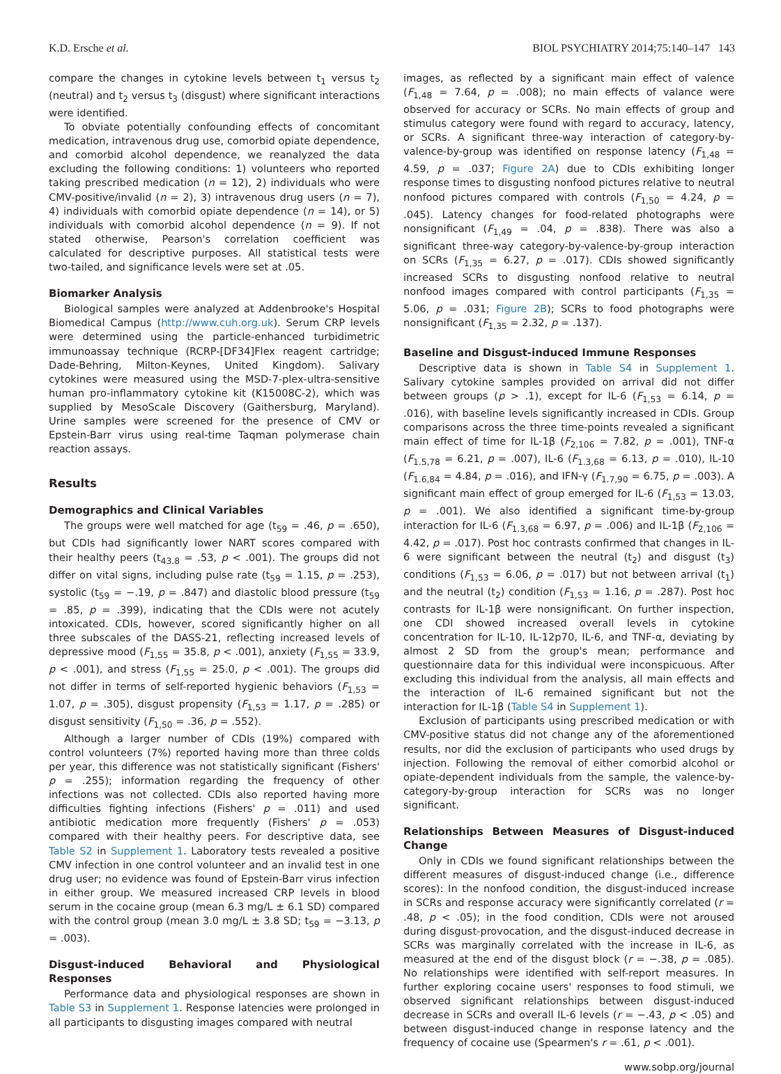K.D. Ersche et al. BIOL PSYCHIATRY 2014;75:140–147 143
compare the changes in cytokine levels between t<sub>1</sub> versus t<sub>2</sub> (neutral) and t<sub>2</sub> versus t<sub>3</sub> (disgust) where significant interactions were identified.
To obviate potentially confounding effects of concomitant medication, intravenous drug use, comorbid opiate dependence, and comorbid alcohol dependence, we reanalyzed the data excluding the following conditions: 1) volunteers who reported taking prescribed medication (n = 12), 2) individuals who were CMV-positive/invalid (n = 2), 3) intravenous drug users (n = 7), 4) individuals with comorbid opiate dependence (n = 14), or 5) individuals with comorbid alcohol dependence (n = 9). If not stated otherwise, Pearson's correlation coefficient was calculated for descriptive purposes. All statistical tests were two-tailed, and significance levels were set at .05.
Biomarker Analysis
Biological samples were analyzed at Addenbrooke's Hospital Biomedical Campus (http://www.cuh.org.uk). Serum CRP levels were determined using the particle-enhanced turbidimetric immunoassay technique (RCRP-[DF34]Flex reagent cartridge; Dade-Behring, Milton-Keynes, United Kingdom). Salivary cytokines were measured using the MSD-7-plex-ultra-sensitive human pro-inflammatory cytokine kit (K15008C-2), which was supplied by MesoScale Discovery (Gaithersburg, Maryland). Urine samples were screened for the presence of CMV or Epstein-Barr virus using real-time Taqman polymerase chain reaction assays.
Results
Demographics and Clinical Variables
The groups were well matched for age (t<sub>59</sub> = .46, p = .650), but CDIs had significantly lower NART scores compared with their healthy peers (t<sub>43.8</sub> = .53, p < .001). The groups did not differ on vital signs, including pulse rate (t<sub>59</sub> = 1.15, p = .253), systolic (t<sub>59</sub> = −.19, p = .847) and diastolic blood pressure (t<sub>59</sub> = .85, p = .399), indicating that the CDIs were not acutely intoxicated. CDIs, however, scored significantly higher on all three subscales of the DASS-21, reflecting increased levels of depressive mood (F<sub>1,55</sub> = 35.8, p < .001), anxiety (F<sub>1,55</sub> = 33.9, p < .001), and stress (F<sub>1,55</sub> = 25.0, p < .001). The groups did not differ in terms of self-reported hygienic behaviors (F<sub>1,53</sub> = 1.07, p = .305), disgust propensity (F<sub>1,53</sub> = 1.17, p = .285) or disgust sensitivity (F<sub>1,50</sub> = .36, p = .552).
Although a larger number of CDIs (19%) compared with control volunteers (7%) reported having more than three colds per year, this difference was not statistically significant (Fishers' p = .255); information regarding the frequency of other infections was not collected. CDIs also reported having more difficulties fighting infections (Fishers' p = .011) and used antibiotic medication more frequently (Fishers' p = .053) compared with their healthy peers. For descriptive data, see Table S2 in Supplement 1. Laboratory tests revealed a positive CMV infection in one control volunteer and an invalid test in one drug user; no evidence was found of Epstein-Barr virus infection in either group. We measured increased CRP levels in blood serum in the cocaine group (mean 6.3 mg/L ± 6.1 SD) compared with the control group (mean 3.0 mg/L ± 3.8 SD; t<sub>59</sub> = −3.13, p = .003).
Disgust-induced Behavioral and Physiological Responses
Performance data and physiological responses are shown in Table S3 in Supplement 1. Response latencies were prolonged in all participants to disgusting images compared with neutral
images, as reflected by a significant main effect of valence (F<sub>1,48</sub> = 7.64, p = .008); no main effects of valance were observed for accuracy or SCRs. No main effects of group and stimulus category were found with regard to accuracy, latency, or SCRs. A significant three-way interaction of category-by-valence-by-group was identified on response latency (F<sub>1,48</sub> = 4.59, p = .037; Figure 2A) due to CDIs exhibiting longer response times to disgusting nonfood pictures relative to neutral nonfood pictures compared with controls (F<sub>1,50</sub> = 4.24, p = .045). Latency changes for food-related photographs were nonsignificant (F<sub>1,49</sub> = .04, p = .838). There was also a significant three-way category-by-valence-by-group interaction on SCRs (F<sub>1,35</sub> = 6.27, p = .017). CDIs showed significantly increased SCRs to disgusting nonfood relative to neutral nonfood images compared with control participants (F<sub>1,35</sub> = 5.06, p = .031; Figure 2B); SCRs to food photographs were nonsignificant (F<sub>1,35</sub> = 2.32, p = .137).
Baseline and Disgust-induced Immune Responses
Descriptive data is shown in Table S4 in Supplement 1. Salivary cytokine samples provided on arrival did not differ between groups (p > .1), except for IL-6 (F<sub>1,53</sub> = 6.14, p = .016), with baseline levels significantly increased in CDIs. Group comparisons across the three time-points revealed a significant main effect of time for IL-1β (F<sub>2,106</sub> = 7.82, p = .001), TNF-α (F<sub>1.5,78</sub> = 6.21, p = .007), IL-6 (F<sub>1.3,68</sub> = 6.13, p = .010), IL-10 (F<sub>1.6,84</sub> = 4.84, p = .016), and IFN-γ (F<sub>1.7,90</sub> = 6.75, p = .003). A significant main effect of group emerged for IL-6 (F<sub>1,53</sub> = 13.03, p = .001). We also identified a significant time-by-group interaction for IL-6 (F<sub>1.3,68</sub> = 6.97, p = .006) and IL-1β (F<sub>2,106</sub> = 4.42, p = .017). Post hoc contrasts confirmed that changes in IL-6 were significant between the neutral (t<sub>2</sub>) and disgust (t<sub>3</sub>) conditions (F<sub>1,53</sub> = 6.06, p = .017) but not between arrival (t<sub>1</sub>) and the neutral (t<sub>2</sub>) condition (F<sub>1,53</sub> = 1.16, p = .287). Post hoc contrasts for IL-1β were nonsignificant. On further inspection, one CDI showed increased overall levels in cytokine concentration for IL-10, IL-12p70, IL-6, and TNF-α, deviating by almost 2 SD from the group's mean; performance and questionnaire data for this individual were inconspicuous. After excluding this individual from the analysis, all main effects and the interaction of IL-6 remained significant but not the interaction for IL-1β (Table S4 in Supplement 1).
Exclusion of participants using prescribed medication or with CMV-positive status did not change any of the aforementioned results, nor did the exclusion of participants who used drugs by injection. Following the removal of either comorbid alcohol or opiate-dependent individuals from the sample, the valence-by-category-by-group interaction for SCRs was no longer significant.
Relationships Between Measures of Disgust-induced Change
Only in CDIs we found significant relationships between the different measures of disgust-induced change (i.e., difference scores): In the nonfood condition, the disgust-induced increase in SCRs and response accuracy were significantly correlated (r = .48, p < .05); in the food condition, CDIs were not aroused during disgust-provocation, and the disgust-induced decrease in SCRs was marginally correlated with the increase in IL-6, as measured at the end of the disgust block (r = −.38, p = .085). No relationships were identified with self-report measures. In further exploring cocaine users' responses to food stimuli, we observed significant relationships between disgust-induced decrease in SCRs and overall IL-6 levels (r = −.43, p < .05) and between disgust-induced change in response latency and the frequency of cocaine use (Spearmen's r = .61, p < .001).
www.sobp.org/journal